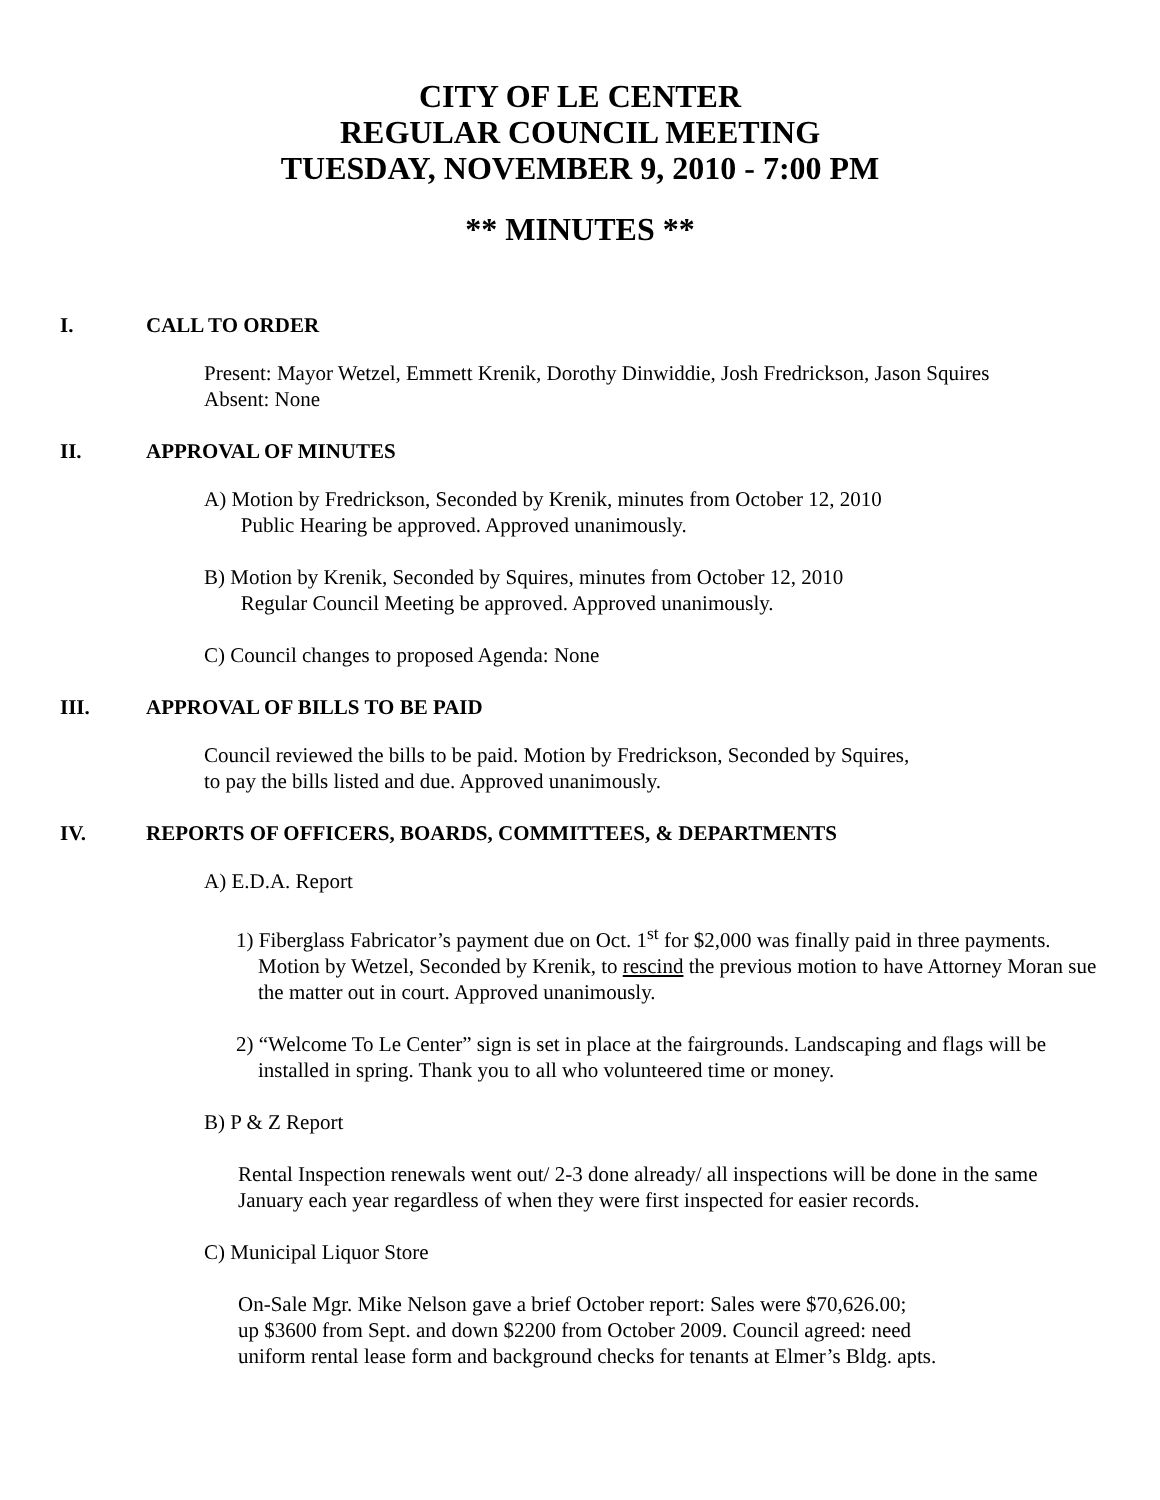CITY OF LE CENTER
REGULAR COUNCIL MEETING
TUESDAY, NOVEMBER 9, 2010 - 7:00 PM
** MINUTES **
I. CALL TO ORDER
Present: Mayor Wetzel, Emmett Krenik, Dorothy Dinwiddie, Josh Fredrickson, Jason Squires
Absent: None
II. APPROVAL OF MINUTES
A) Motion by Fredrickson, Seconded by Krenik, minutes from October 12, 2010
Public Hearing be approved. Approved unanimously.
B) Motion by Krenik, Seconded by Squires, minutes from October 12, 2010
Regular Council Meeting be approved. Approved unanimously.
C) Council changes to proposed Agenda: None
III. APPROVAL OF BILLS TO BE PAID
Council reviewed the bills to be paid. Motion by Fredrickson, Seconded by Squires,
to pay the bills listed and due. Approved unanimously.
IV. REPORTS OF OFFICERS, BOARDS, COMMITTEES, & DEPARTMENTS
A) E.D.A. Report
1) Fiberglass Fabricator’s payment due on Oct. 1<sup>st</sup> for $2,000 was finally paid in three payments. Motion by Wetzel, Seconded by Krenik, to rescind the previous motion to have Attorney Moran sue the matter out in court. Approved unanimously.
2) “Welcome To Le Center” sign is set in place at the fairgrounds. Landscaping and flags will be installed in spring. Thank you to all who volunteered time or money.
B) P & Z Report
Rental Inspection renewals went out/ 2-3 done already/ all inspections will be done in the same January each year regardless of when they were first inspected for easier records.
C) Municipal Liquor Store
On-Sale Mgr. Mike Nelson gave a brief October report: Sales were $70,626.00;
up $3600 from Sept. and down $2200 from October 2009. Council agreed: need
uniform rental lease form and background checks for tenants at Elmer’s Bldg. apts.